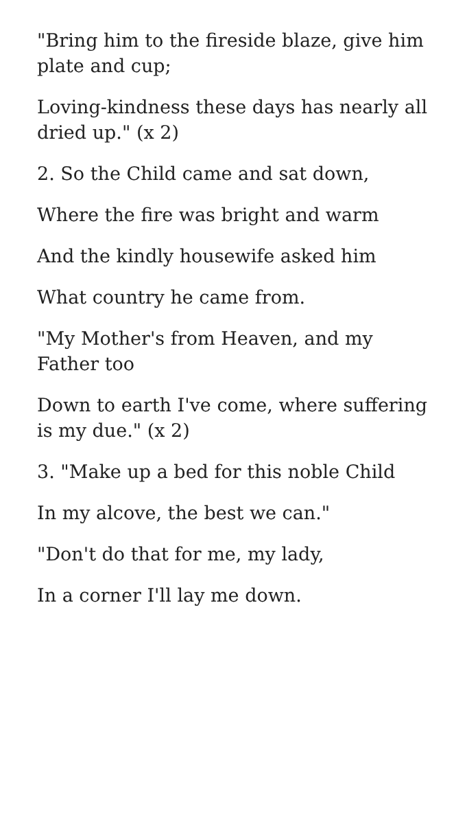"Bring him to the fireside blaze, give him plate and cup;
Loving-kindness these days has nearly all dried up." (x 2)
2. So the Child came and sat down,
Where the fire was bright and warm
And the kindly housewife asked him
What country he came from.
"My Mother's from Heaven, and my Father too
Down to earth I've come, where suffering is my due." (x 2)
3. "Make up a bed for this noble Child
In my alcove, the best we can."
"Don't do that for me, my lady,
In a corner I'll lay me down.